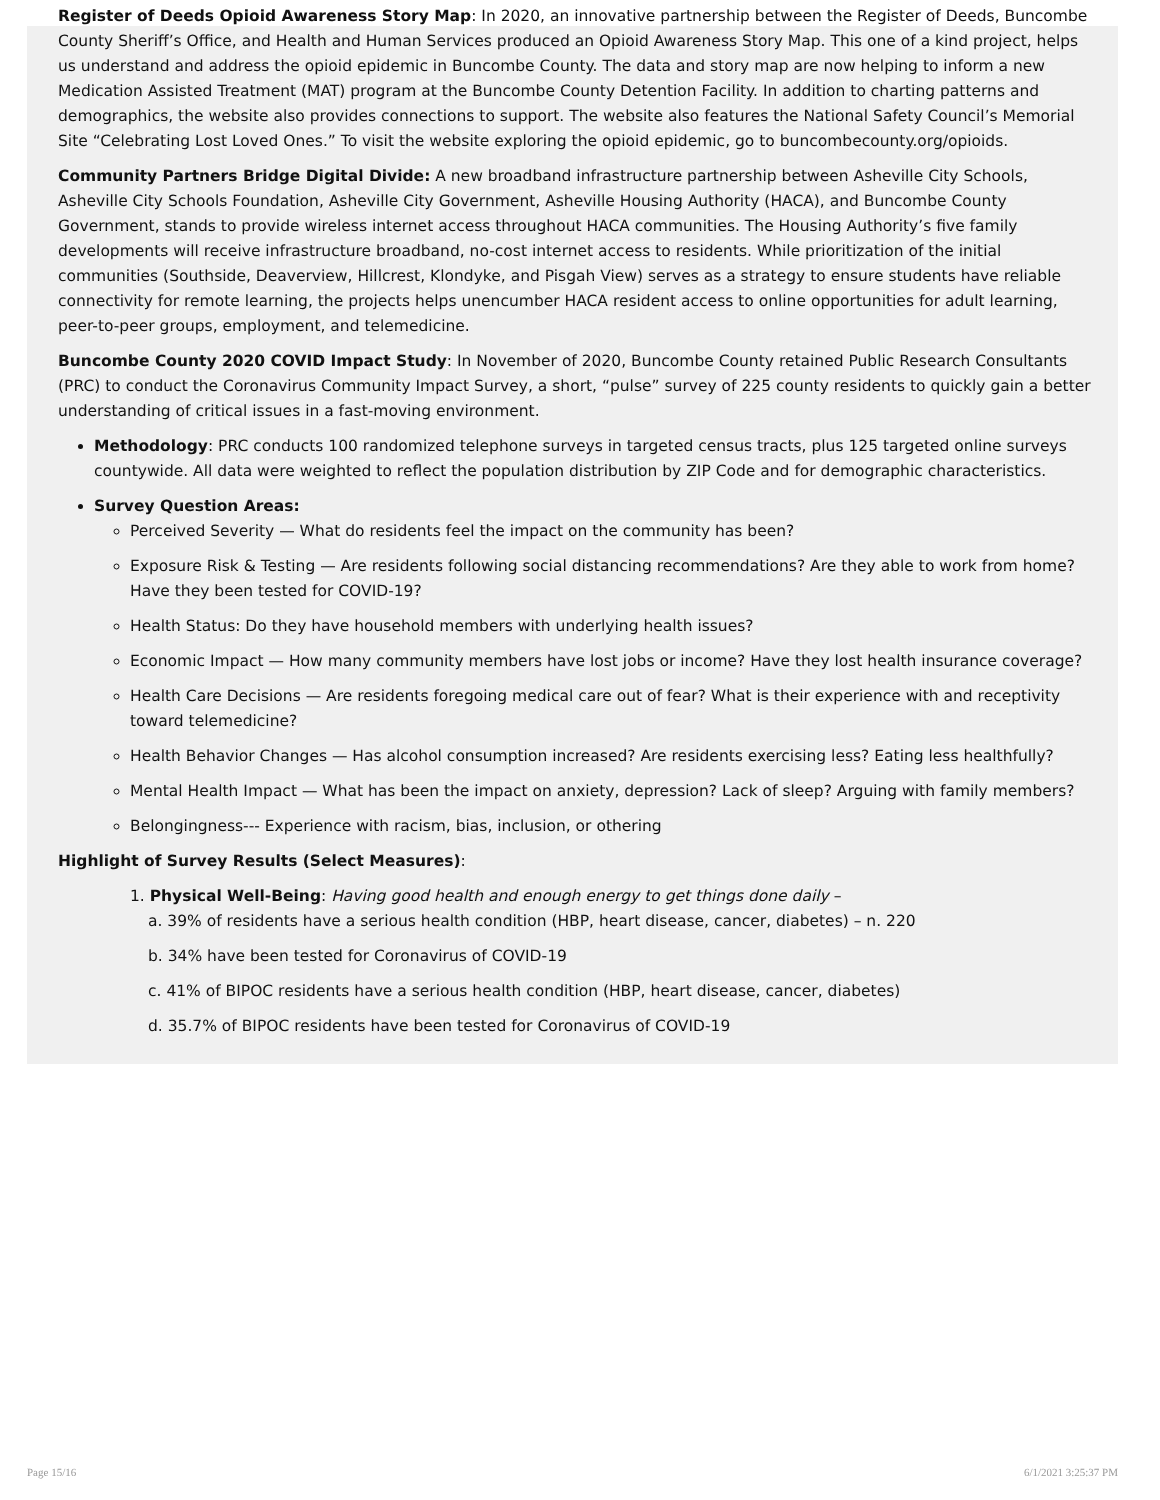Register of Deeds Opioid Awareness Story Map: In 2020, an innovative partnership between the Register of Deeds, Buncombe County Sheriff’s Office, and Health and Human Services produced an Opioid Awareness Story Map. This one of a kind project, helps us understand and address the opioid epidemic in Buncombe County. The data and story map are now helping to inform a new Medication Assisted Treatment (MAT) program at the Buncombe County Detention Facility. In addition to charting patterns and demographics, the website also provides connections to support. The website also features the National Safety Council’s Memorial Site “Celebrating Lost Loved Ones.” To visit the website exploring the opioid epidemic, go to buncombecounty.org/opioids.
Community Partners Bridge Digital Divide: A new broadband infrastructure partnership between Asheville City Schools, Asheville City Schools Foundation, Asheville City Government, Asheville Housing Authority (HACA), and Buncombe County Government, stands to provide wireless internet access throughout HACA communities. The Housing Authority’s five family developments will receive infrastructure broadband, no-cost internet access to residents. While prioritization of the initial communities (Southside, Deaverview, Hillcrest, Klondyke, and Pisgah View) serves as a strategy to ensure students have reliable connectivity for remote learning, the projects helps unencumber HACA resident access to online opportunities for adult learning, peer-to-peer groups, employment, and telemedicine.
Buncombe County 2020 COVID Impact Study: In November of 2020, Buncombe County retained Public Research Consultants (PRC) to conduct the Coronavirus Community Impact Survey, a short, “pulse” survey of 225 county residents to quickly gain a better understanding of critical issues in a fast-moving environment.
Methodology: PRC conducts 100 randomized telephone surveys in targeted census tracts, plus 125 targeted online surveys countywide. All data were weighted to reflect the population distribution by ZIP Code and for demographic characteristics.
Survey Question Areas:
Perceived Severity — What do residents feel the impact on the community has been?
Exposure Risk & Testing — Are residents following social distancing recommendations? Are they able to work from home? Have they been tested for COVID-19?
Health Status: Do they have household members with underlying health issues?
Economic Impact — How many community members have lost jobs or income? Have they lost health insurance coverage?
Health Care Decisions — Are residents foregoing medical care out of fear? What is their experience with and receptivity toward telemedicine?
Health Behavior Changes — Has alcohol consumption increased? Are residents exercising less? Eating less healthfully?
Mental Health Impact — What has been the impact on anxiety, depression? Lack of sleep? Arguing with family members?
Belongingness--- Experience with racism, bias, inclusion, or othering
Highlight of Survey Results (Select Measures):
1. Physical Well-Being: Having good health and enough energy to get things done daily –
a. 39% of residents have a serious health condition (HBP, heart disease, cancer, diabetes) – n. 220
b. 34% have been tested for Coronavirus of COVID-19
c. 41% of BIPOC residents have a serious health condition (HBP, heart disease, cancer, diabetes)
d. 35.7% of BIPOC residents have been tested for Coronavirus of COVID-19
Page 15/16 6/1/2021 3:25:37 PM